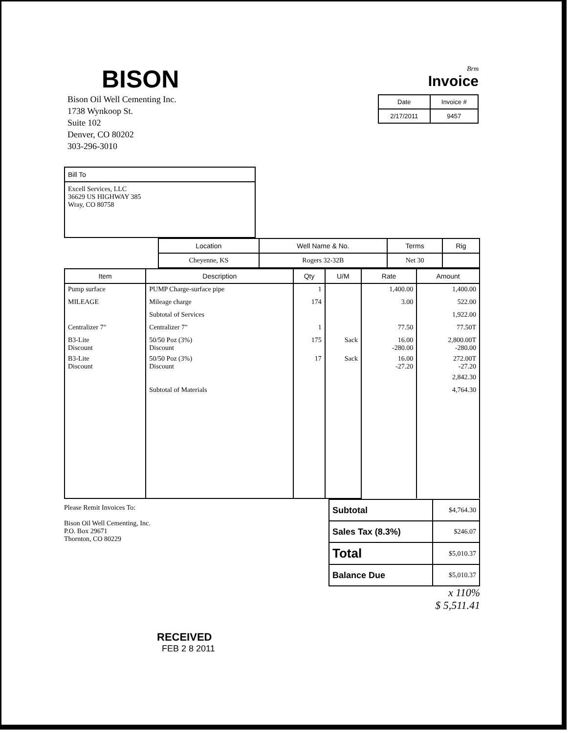BISON
Bison Oil Well Cementing Inc.
1738 Wynkoop St.
Suite 102
Denver, CO 80202
303-296-3010
Brm
Invoice
| Date | Invoice # |
| --- | --- |
| 2/17/2011 | 9457 |
| Bill To |
| --- |
| Excell Services, LLC 36629 US HIGHWAY 385 Wray, CO 80758 |
| Location | Well Name & No. | Terms | Rig |
| --- | --- | --- | --- |
| Cheyenne, KS | Rogers 32-32B | Net 30 | |
| Item | Description | Qty | U/M | Rate | Amount |
| --- | --- | --- | --- | --- | --- |
| Pump surface | PUMP Charge-surface pipe | 1 | | 1,400.00 | 1,400.00 |
| MILEAGE | Mileage charge | 174 | | 3.00 | 522.00 |
| | Subtotal of Services | | | | 1,922.00 |
| Centralizer 7" | Centralizer 7" | 1 | | 77.50 | 77.50T |
| B3-Lite Discount | 50/50 Poz (3%) Discount | 175 | Sack | 16.00 -280.00 | 2,800.00T -280.00 |
| B3-Lite Discount | 50/50 Poz (3%) Discount | 17 | Sack | 16.00 -27.20 | 272.00T -27.20 |
| | | | | | 2,842.30 |
| | Subtotal of Materials | | | | 4,764.30 |
Please Remit Invoices To:
Bison Oil Well Cementing, Inc.
P.O. Box 29671
Thornton, CO 80229
RECEIVED
FEB 2 8 2011
| Subtotal | $4,764.30 |
| Sales Tax (8.3%) | $246.07 |
| Total | $5,010.37 |
| Balance Due | $5,010.37 |
x 110%
$ 5,511.41